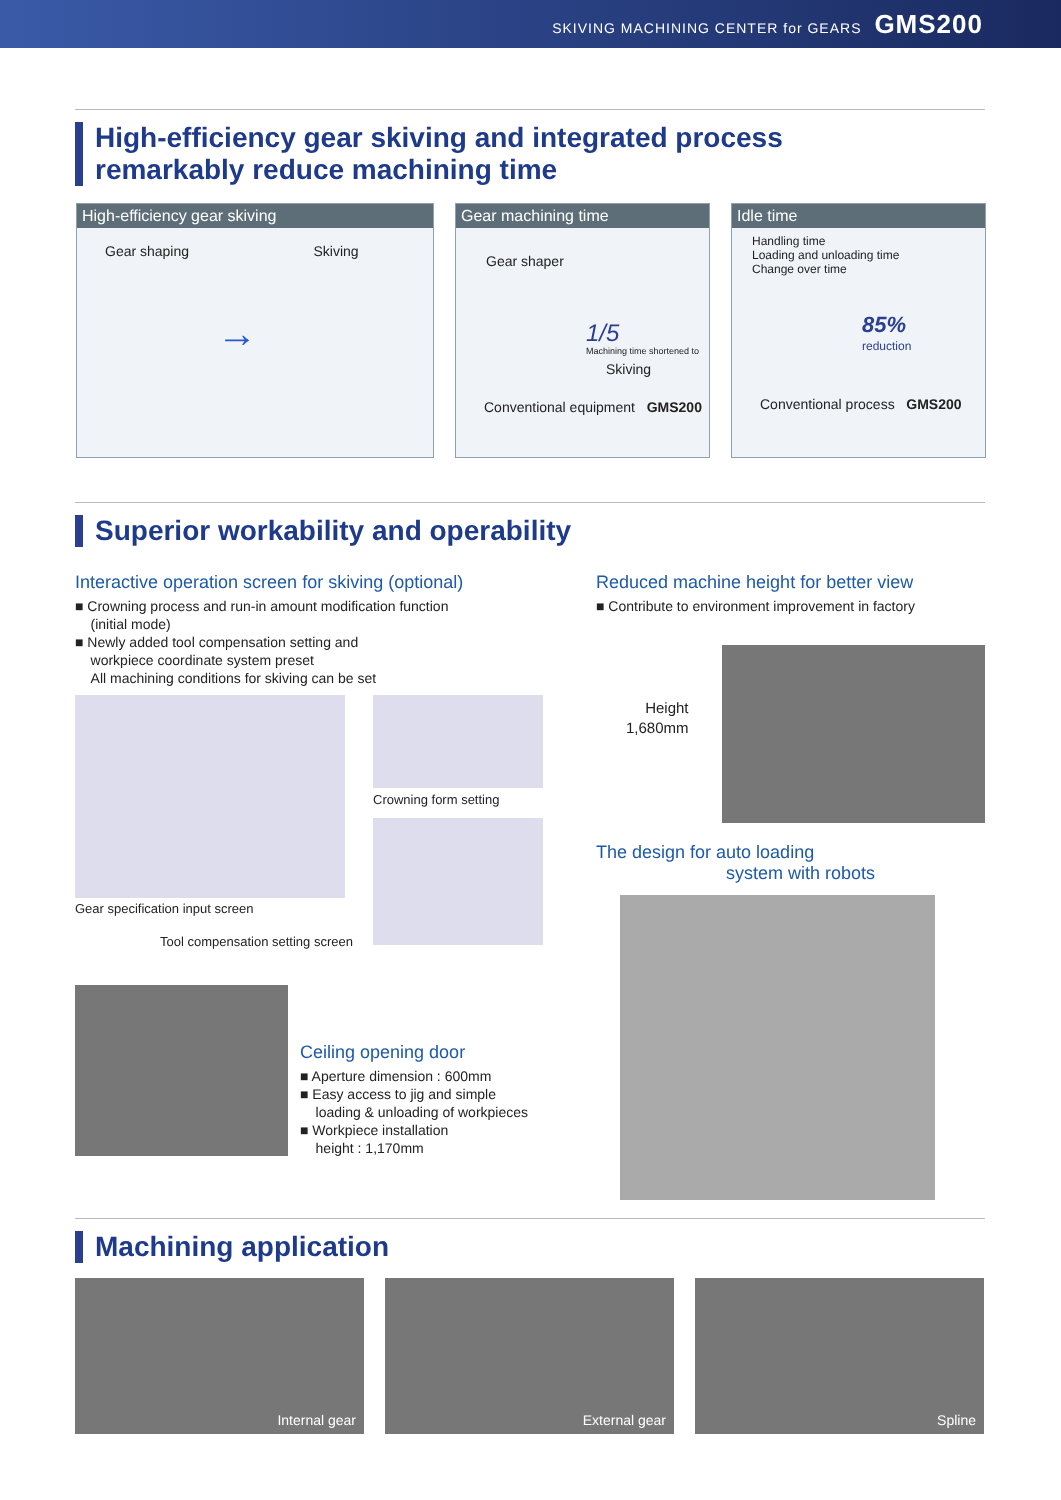SKIVING MACHINING CENTER for GEARS GMS200
High-efficiency gear skiving and integrated process
remarkably reduce machining time
High-efficiency gear skiving
Gear shaping Skiving
→
Gear machining time
Gear shaper
1/5
Machining time shortened to
Skiving
Conventional equipment GMS200
Idle time
Handling time
Loading and unloading time
Change over time
85%
reduction
Conventional process GMS200
Superior workability and operability
Interactive operation screen for skiving (optional)
■ Crowning process and run-in amount modification function
(initial mode)
■ Newly added tool compensation setting and
workpiece coordinate system preset
All machining conditions for skiving can be set
Gear specification input screen
Crowning form setting
Tool compensation setting screen
Ceiling opening door
■ Aperture dimension : 600mm
■ Easy access to jig and simple
loading & unloading of workpieces
■ Workpiece installation
height : 1,170mm
Reduced machine height for better view
■ Contribute to environment improvement in factory
Height
1,680mm
The design for auto loading
system with robots
Machining application
Internal gear External gear Spline